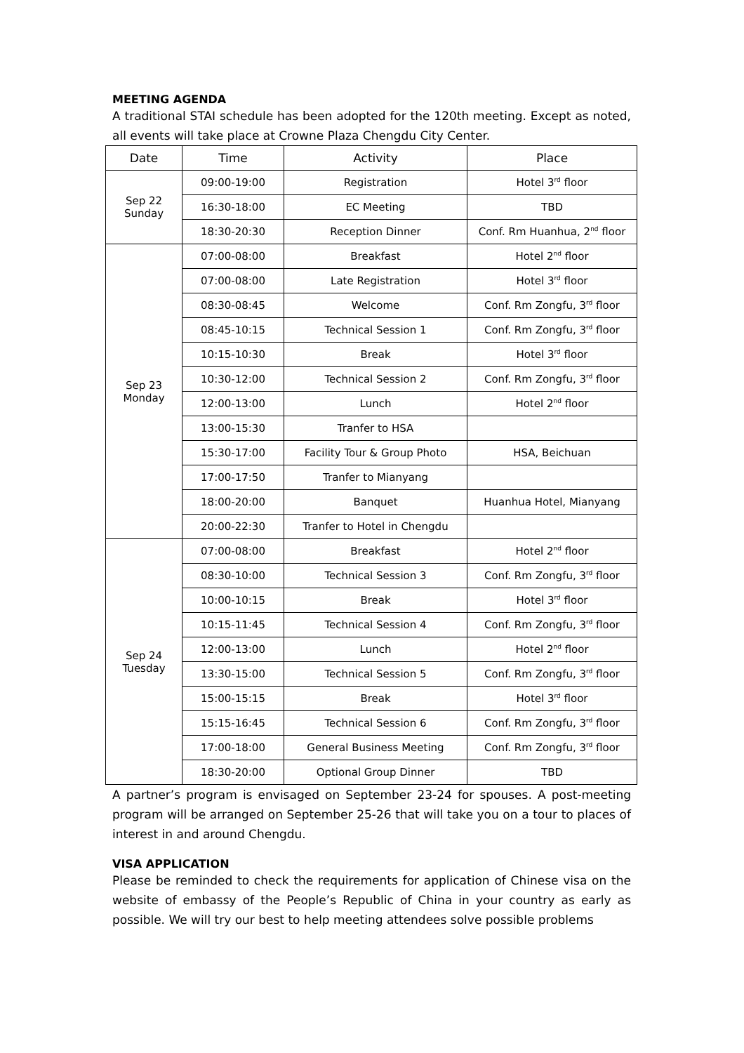MEETING AGENDA
A traditional STAI schedule has been adopted for the 120th meeting. Except as noted, all events will take place at Crowne Plaza Chengdu City Center.
| Date | Time | Activity | Place |
| --- | --- | --- | --- |
| Sep 22 Sunday | 09:00-19:00 | Registration | Hotel 3<sup>rd</sup> floor |
| | 16:30-18:00 | EC Meeting | TBD |
| | 18:30-20:30 | Reception Dinner | Conf. Rm Huanhua, 2<sup>nd</sup> floor |
| Sep 23 Monday | 07:00-08:00 | Breakfast | Hotel 2<sup>nd</sup> floor |
| | 07:00-08:00 | Late Registration | Hotel 3<sup>rd</sup> floor |
| | 08:30-08:45 | Welcome | Conf. Rm Zongfu, 3<sup>rd</sup> floor |
| | 08:45-10:15 | Technical Session 1 | Conf. Rm Zongfu, 3<sup>rd</sup> floor |
| | 10:15-10:30 | Break | Hotel 3<sup>rd</sup> floor |
| | 10:30-12:00 | Technical Session 2 | Conf. Rm Zongfu, 3<sup>rd</sup> floor |
| | 12:00-13:00 | Lunch | Hotel 2<sup>nd</sup> floor |
| | 13:00-15:30 | Tranfer to HSA | |
| | 15:30-17:00 | Facility Tour & Group Photo | HSA, Beichuan |
| | 17:00-17:50 | Tranfer to Mianyang | |
| | 18:00-20:00 | Banquet | Huanhua Hotel, Mianyang |
| | 20:00-22:30 | Tranfer to Hotel in Chengdu | |
| Sep 24 Tuesday | 07:00-08:00 | Breakfast | Hotel 2<sup>nd</sup> floor |
| | 08:30-10:00 | Technical Session 3 | Conf. Rm Zongfu, 3<sup>rd</sup> floor |
| | 10:00-10:15 | Break | Hotel 3<sup>rd</sup> floor |
| | 10:15-11:45 | Technical Session 4 | Conf. Rm Zongfu, 3<sup>rd</sup> floor |
| | 12:00-13:00 | Lunch | Hotel 2<sup>nd</sup> floor |
| | 13:30-15:00 | Technical Session 5 | Conf. Rm Zongfu, 3<sup>rd</sup> floor |
| | 15:00-15:15 | Break | Hotel 3<sup>rd</sup> floor |
| | 15:15-16:45 | Technical Session 6 | Conf. Rm Zongfu, 3<sup>rd</sup> floor |
| | 17:00-18:00 | General Business Meeting | Conf. Rm Zongfu, 3<sup>rd</sup> floor |
| | 18:30-20:00 | Optional Group Dinner | TBD |
A partner’s program is envisaged on September 23-24 for spouses. A post-meeting program will be arranged on September 25-26 that will take you on a tour to places of interest in and around Chengdu.
VISA APPLICATION
Please be reminded to check the requirements for application of Chinese visa on the website of embassy of the People’s Republic of China in your country as early as possible. We will try our best to help meeting attendees solve possible problems